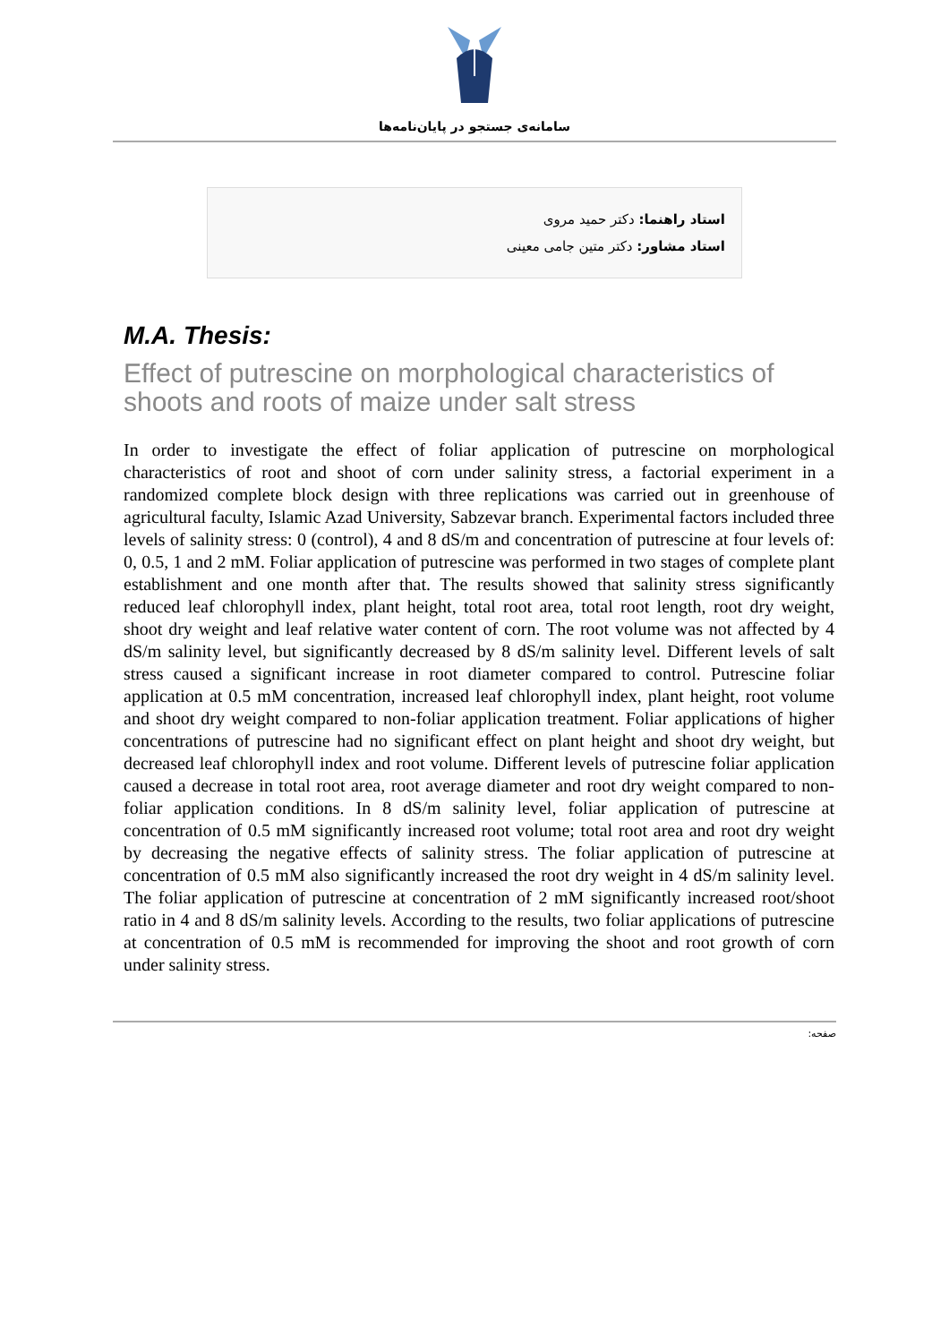سامانه‌ی جستجو در پایان‌نامه‌ها
استاد راهنما: دکتر حمید مروی
استاد مشاور: دکتر متین جامی معینی
M.A. Thesis:
Effect of putrescine on morphological characteristics of shoots and roots of maize under salt stress
In order to investigate the effect of foliar application of putrescine on morphological characteristics of root and shoot of corn under salinity stress, a factorial experiment in a randomized complete block design with three replications was carried out in greenhouse of agricultural faculty, Islamic Azad University, Sabzevar branch. Experimental factors included three levels of salinity stress: 0 (control), 4 and 8 dS/m and concentration of putrescine at four levels of: 0, 0.5, 1 and 2 mM. Foliar application of putrescine was performed in two stages of complete plant establishment and one month after that. The results showed that salinity stress significantly reduced leaf chlorophyll index, plant height, total root area, total root length, root dry weight, shoot dry weight and leaf relative water content of corn. The root volume was not affected by 4 dS/m salinity level, but significantly decreased by 8 dS/m salinity level. Different levels of salt stress caused a significant increase in root diameter compared to control. Putrescine foliar application at 0.5 mM concentration, increased leaf chlorophyll index, plant height, root volume and shoot dry weight compared to non-foliar application treatment. Foliar applications of higher concentrations of putrescine had no significant effect on plant height and shoot dry weight, but decreased leaf chlorophyll index and root volume. Different levels of putrescine foliar application caused a decrease in total root area, root average diameter and root dry weight compared to non-foliar application conditions. In 8 dS/m salinity level, foliar application of putrescine at concentration of 0.5 mM significantly increased root volume; total root area and root dry weight by decreasing the negative effects of salinity stress. The foliar application of putrescine at concentration of 0.5 mM also significantly increased the root dry weight in 4 dS/m salinity level. The foliar application of putrescine at concentration of 2 mM significantly increased root/shoot ratio in 4 and 8 dS/m salinity levels. According to the results, two foliar applications of putrescine at concentration of 0.5 mM is recommended for improving the shoot and root growth of corn under salinity stress.
صفحه: